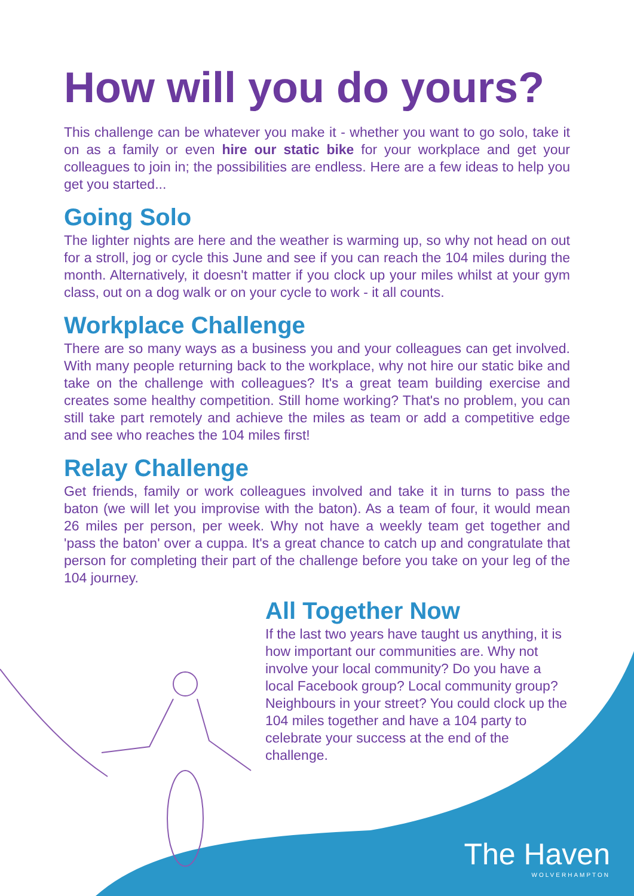How will you do yours?
This challenge can be whatever you make it - whether you want to go solo, take it on as a family or even hire our static bike for your workplace and get your colleagues to join in; the possibilities are endless. Here are a few ideas to help you get you started...
Going Solo
The lighter nights are here and the weather is warming up, so why not head on out for a stroll, jog or cycle this June and see if you can reach the 104 miles during the month. Alternatively, it doesn't matter if you clock up your miles whilst at your gym class, out on a dog walk or on your cycle to work - it all counts.
Workplace Challenge
There are so many ways as a business you and your colleagues can get involved. With many people returning back to the workplace, why not hire our static bike and take on the challenge with colleagues? It's a great team building exercise and creates some healthy competition. Still home working? That's no problem, you can still take part remotely and achieve the miles as team or add a competitive edge and see who reaches the 104 miles first!
Relay Challenge
Get friends, family or work colleagues involved and take it in turns to pass the baton (we will let you improvise with the baton). As a team of four, it would mean 26 miles per person, per week. Why not have a weekly team get together and 'pass the baton' over a cuppa. It's a great chance to catch up and congratulate that person for completing their part of the challenge before you take on your leg of the 104 journey.
All Together Now
If the last two years have taught us anything, it is how important our communities are. Why not involve your local community? Do you have a local Facebook group? Local community group? Neighbours in your street? You could clock up the 104 miles together and have a 104 party to celebrate your success at the end of the challenge.
The Haven
WOLVERHAMPTON